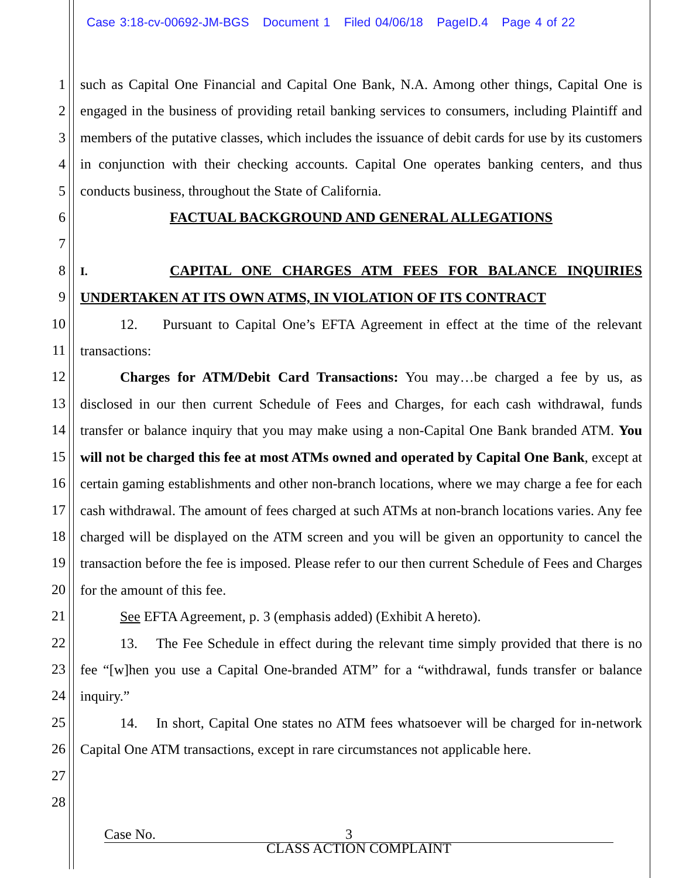Case 3:18-cv-00692-JM-BGS Document 1 Filed 04/06/18 PageID.4 Page 4 of 22
1
2
3
4
5
6
7
8
9
10
11
12
13
14
15
16
17
18
19
20
21
22
23
24
25
26
27
28
such as Capital One Financial and Capital One Bank, N.A. Among other things, Capital One is engaged in the business of providing retail banking services to consumers, including Plaintiff and members of the putative classes, which includes the issuance of debit cards for use by its customers in conjunction with their checking accounts. Capital One operates banking centers, and thus conducts business, throughout the State of California.
FACTUAL BACKGROUND AND GENERAL ALLEGATIONS
I. CAPITAL ONE CHARGES ATM FEES FOR BALANCE INQUIRIES UNDERTAKEN AT ITS OWN ATMS, IN VIOLATION OF ITS CONTRACT
12. Pursuant to Capital One’s EFTA Agreement in effect at the time of the relevant transactions:
Charges for ATM/Debit Card Transactions: You may…be charged a fee by us, as disclosed in our then current Schedule of Fees and Charges, for each cash withdrawal, funds transfer or balance inquiry that you may make using a non-Capital One Bank branded ATM. You will not be charged this fee at most ATMs owned and operated by Capital One Bank, except at certain gaming establishments and other non-branch locations, where we may charge a fee for each cash withdrawal. The amount of fees charged at such ATMs at non-branch locations varies. Any fee charged will be displayed on the ATM screen and you will be given an opportunity to cancel the transaction before the fee is imposed. Please refer to our then current Schedule of Fees and Charges for the amount of this fee.
See EFTA Agreement, p. 3 (emphasis added) (Exhibit A hereto).
13. The Fee Schedule in effect during the relevant time simply provided that there is no fee “[w]hen you use a Capital One-branded ATM” for a “withdrawal, funds transfer or balance inquiry.”
14. In short, Capital One states no ATM fees whatsoever will be charged for in-network Capital One ATM transactions, except in rare circumstances not applicable here.
Case No. 3
CLASS ACTION COMPLAINT